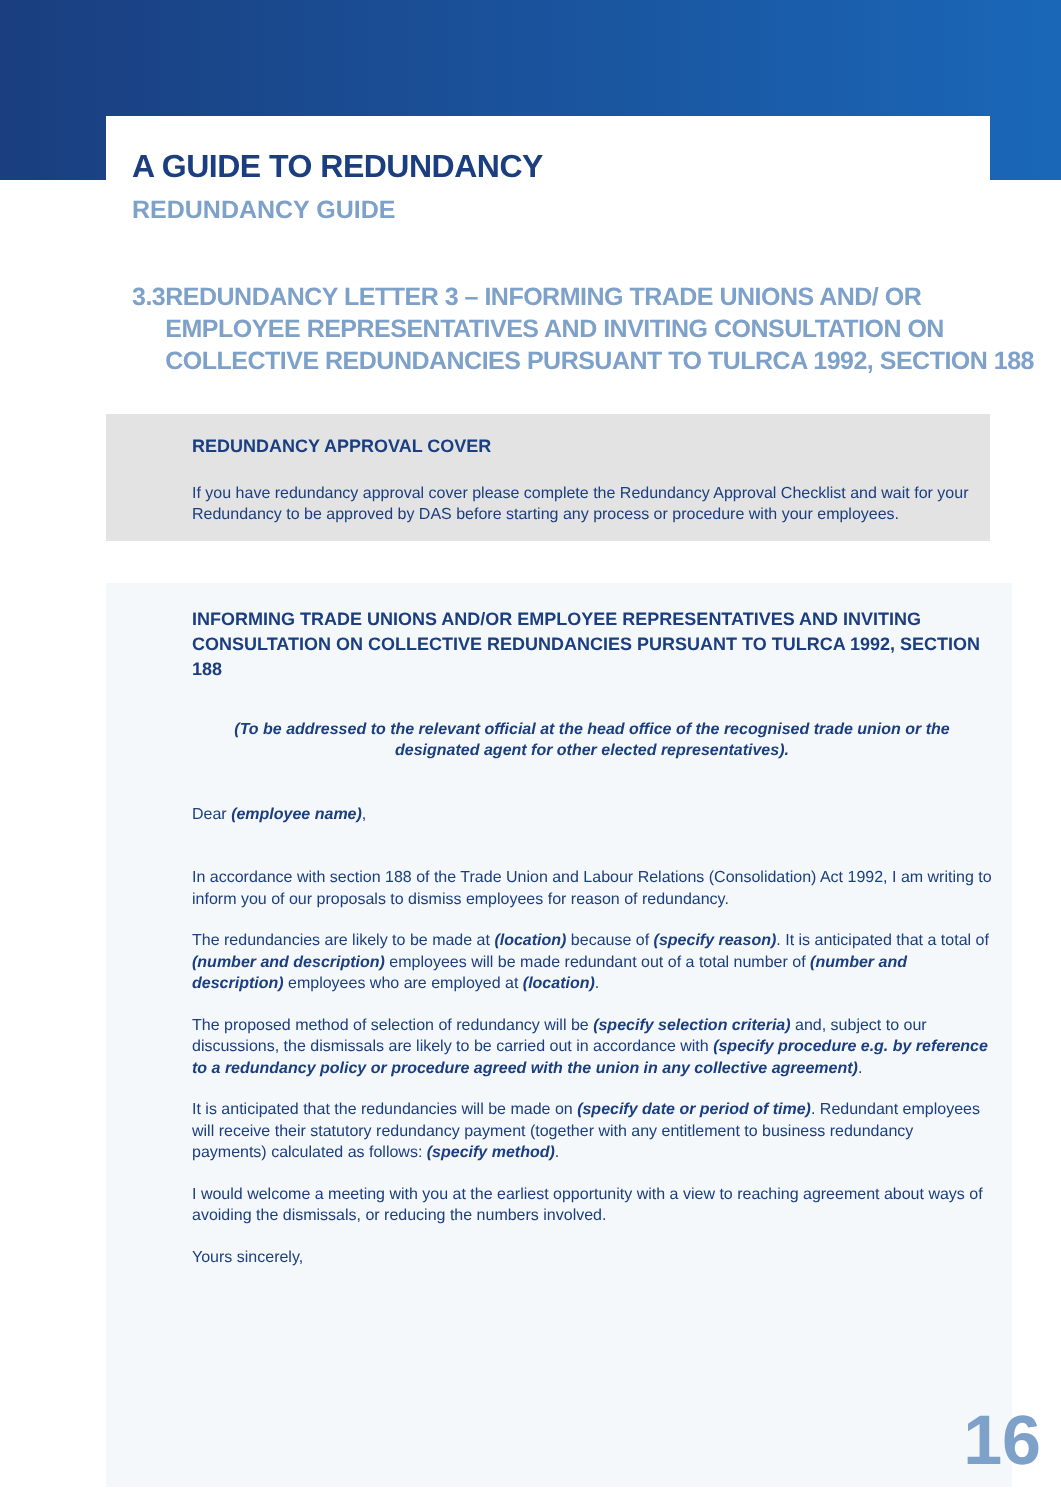A GUIDE TO REDUNDANCY
REDUNDANCY GUIDE
3.3 REDUNDANCY LETTER 3 – INFORMING TRADE UNIONS AND/ OR EMPLOYEE REPRESENTATIVES AND INVITING CONSULTATION ON COLLECTIVE REDUNDANCIES PURSUANT TO TULRCA 1992, SECTION 188
REDUNDANCY APPROVAL COVER
If you have redundancy approval cover please complete the Redundancy Approval Checklist and wait for your Redundancy to be approved by DAS before starting any process or procedure with your employees.
INFORMING TRADE UNIONS AND/OR EMPLOYEE REPRESENTATIVES AND INVITING CONSULTATION ON COLLECTIVE REDUNDANCIES PURSUANT TO TULRCA 1992, SECTION 188
(To be addressed to the relevant official at the head office of the recognised trade union or the designated agent for other elected representatives).
Dear (employee name),
In accordance with section 188 of the Trade Union and Labour Relations (Consolidation) Act 1992, I am writing to inform you of our proposals to dismiss employees for reason of redundancy.
The redundancies are likely to be made at (location) because of (specify reason). It is anticipated that a total of (number and description) employees will be made redundant out of a total number of (number and description) employees who are employed at (location).
The proposed method of selection of redundancy will be (specify selection criteria) and, subject to our discussions, the dismissals are likely to be carried out in accordance with (specify procedure e.g. by reference to a redundancy policy or procedure agreed with the union in any collective agreement).
It is anticipated that the redundancies will be made on (specify date or period of time). Redundant employees will receive their statutory redundancy payment (together with any entitlement to business redundancy payments) calculated as follows: (specify method).
I would welcome a meeting with you at the earliest opportunity with a view to reaching agreement about ways of avoiding the dismissals, or reducing the numbers involved.
Yours sincerely,
16